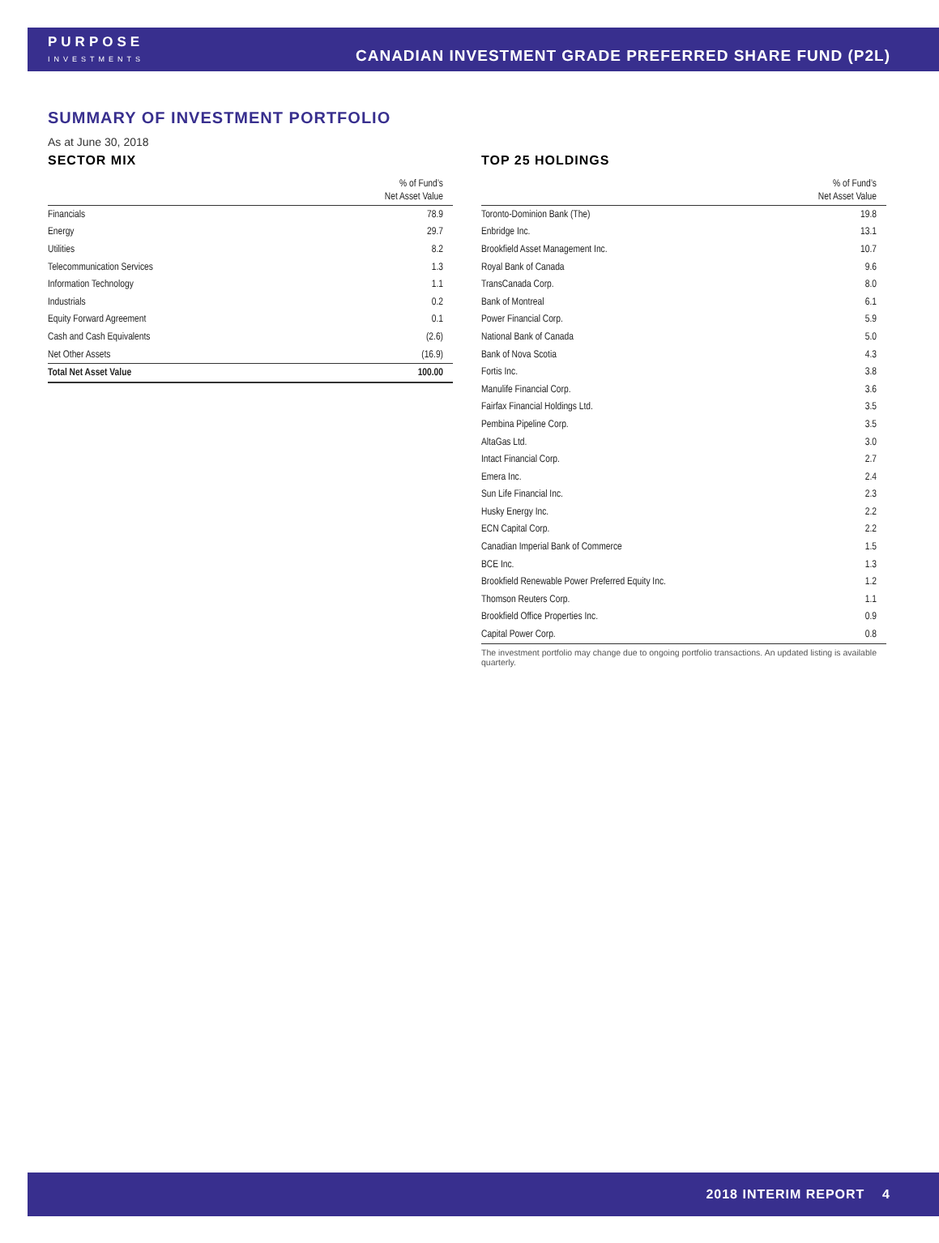PURPOSE
INVESTMENTS
CANADIAN INVESTMENT GRADE PREFERRED SHARE FUND (P2L)
SUMMARY OF INVESTMENT PORTFOLIO
As at June 30, 2018
SECTOR MIX
| | % of Fund’s Net Asset Value |
| --- | --- |
| Financials | 78.9 |
| Energy | 29.7 |
| Utilities | 8.2 |
| Telecommunication Services | 1.3 |
| Information Technology | 1.1 |
| Industrials | 0.2 |
| Equity Forward Agreement | 0.1 |
| Cash and Cash Equivalents | (2.6) |
| Net Other Assets | (16.9) |
| Total Net Asset Value | 100.00 |
TOP 25 HOLDINGS
| | % of Fund’s Net Asset Value |
| --- | --- |
| Toronto-Dominion Bank (The) | 19.8 |
| Enbridge Inc. | 13.1 |
| Brookfield Asset Management Inc. | 10.7 |
| Royal Bank of Canada | 9.6 |
| TransCanada Corp. | 8.0 |
| Bank of Montreal | 6.1 |
| Power Financial Corp. | 5.9 |
| National Bank of Canada | 5.0 |
| Bank of Nova Scotia | 4.3 |
| Fortis Inc. | 3.8 |
| Manulife Financial Corp. | 3.6 |
| Fairfax Financial Holdings Ltd. | 3.5 |
| Pembina Pipeline Corp. | 3.5 |
| AltaGas Ltd. | 3.0 |
| Intact Financial Corp. | 2.7 |
| Emera Inc. | 2.4 |
| Sun Life Financial Inc. | 2.3 |
| Husky Energy Inc. | 2.2 |
| ECN Capital Corp. | 2.2 |
| Canadian Imperial Bank of Commerce | 1.5 |
| BCE Inc. | 1.3 |
| Brookfield Renewable Power Preferred Equity Inc. | 1.2 |
| Thomson Reuters Corp. | 1.1 |
| Brookfield Office Properties Inc. | 0.9 |
| Capital Power Corp. | 0.8 |
The investment portfolio may change due to ongoing portfolio transactions. An updated listing is available quarterly.
2018 INTERIM REPORT 4